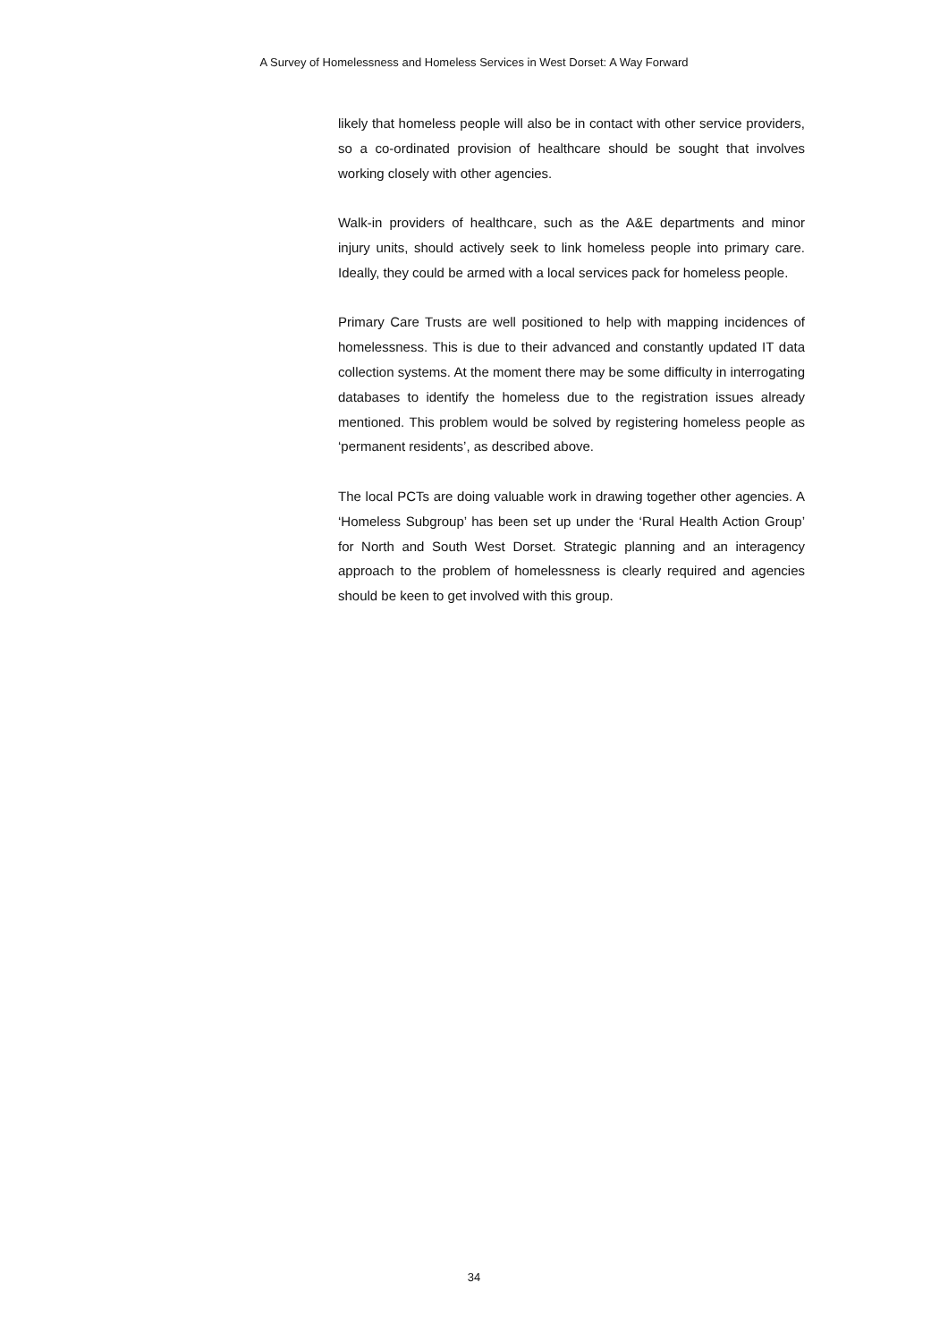A Survey of Homelessness and Homeless Services in West Dorset: A Way Forward
likely that homeless people will also be in contact with other service providers, so a co-ordinated provision of healthcare should be sought that involves working closely with other agencies.
Walk-in providers of healthcare, such as the A&E departments and minor injury units, should actively seek to link homeless people into primary care. Ideally, they could be armed with a local services pack for homeless people.
Primary Care Trusts are well positioned to help with mapping incidences of homelessness. This is due to their advanced and constantly updated IT data collection systems. At the moment there may be some difficulty in interrogating databases to identify the homeless due to the registration issues already mentioned. This problem would be solved by registering homeless people as ‘permanent residents’, as described above.
The local PCTs are doing valuable work in drawing together other agencies. A ‘Homeless Subgroup’ has been set up under the ‘Rural Health Action Group’ for North and South West Dorset. Strategic planning and an interagency approach to the problem of homelessness is clearly required and agencies should be keen to get involved with this group.
34